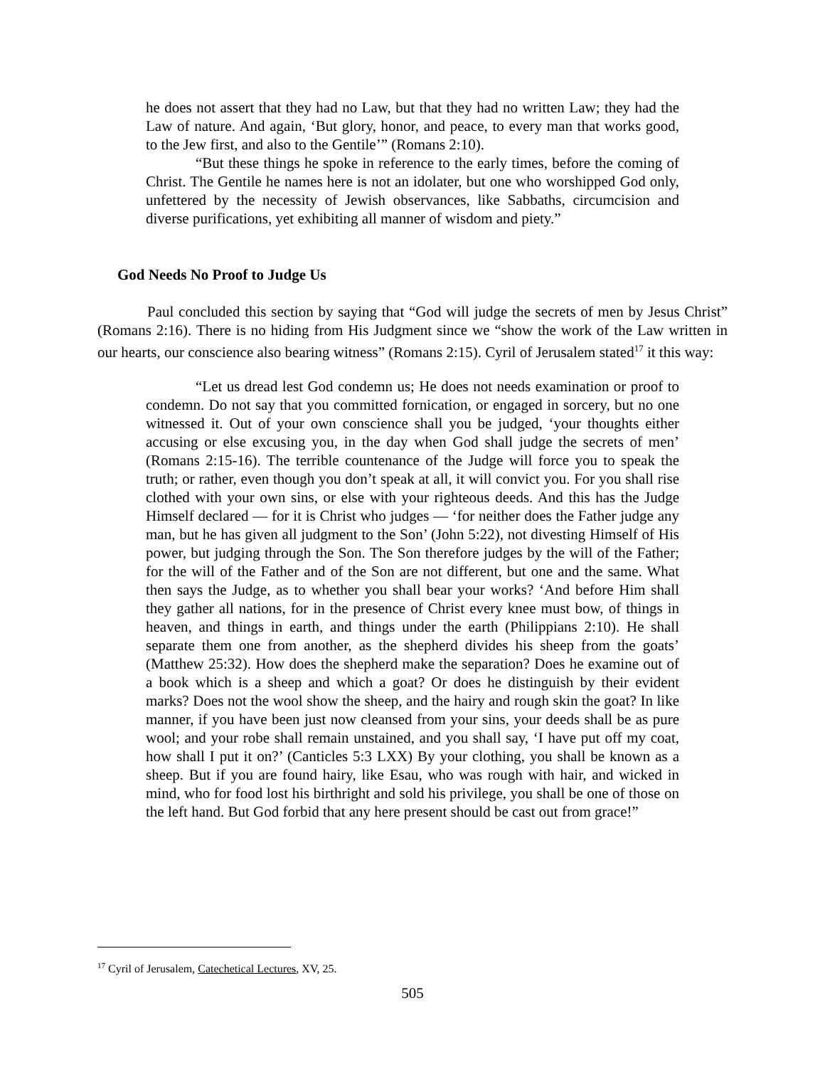he does not assert that they had no Law, but that they had no written Law; they had the Law of nature. And again, ‘But glory, honor, and peace, to every man that works good, to the Jew first, and also to the Gentile’” (Romans 2:10).
“But these things he spoke in reference to the early times, before the coming of Christ. The Gentile he names here is not an idolater, but one who worshipped God only, unfettered by the necessity of Jewish observances, like Sabbaths, circumcision and diverse purifications, yet exhibiting all manner of wisdom and piety.”
God Needs No Proof to Judge Us
Paul concluded this section by saying that “God will judge the secrets of men by Jesus Christ” (Romans 2:16). There is no hiding from His Judgment since we “show the work of the Law written in our hearts, our conscience also bearing witness” (Romans 2:15). Cyril of Jerusalem stated<sup>17</sup> it this way:
“Let us dread lest God condemn us; He does not needs examination or proof to condemn. Do not say that you committed fornication, or engaged in sorcery, but no one witnessed it. Out of your own conscience shall you be judged, ‘your thoughts either accusing or else excusing you, in the day when God shall judge the secrets of men’ (Romans 2:15-16). The terrible countenance of the Judge will force you to speak the truth; or rather, even though you don’t speak at all, it will convict you. For you shall rise clothed with your own sins, or else with your righteous deeds. And this has the Judge Himself declared — for it is Christ who judges — ‘for neither does the Father judge any man, but he has given all judgment to the Son’ (John 5:22), not divesting Himself of His power, but judging through the Son. The Son therefore judges by the will of the Father; for the will of the Father and of the Son are not different, but one and the same. What then says the Judge, as to whether you shall bear your works? ‘And before Him shall they gather all nations, for in the presence of Christ every knee must bow, of things in heaven, and things in earth, and things under the earth (Philippians 2:10). He shall separate them one from another, as the shepherd divides his sheep from the goats’ (Matthew 25:32). How does the shepherd make the separation? Does he examine out of a book which is a sheep and which a goat? Or does he distinguish by their evident marks? Does not the wool show the sheep, and the hairy and rough skin the goat? In like manner, if you have been just now cleansed from your sins, your deeds shall be as pure wool; and your robe shall remain unstained, and you shall say, ‘I have put off my coat, how shall I put it on?’ (Canticles 5:3 LXX) By your clothing, you shall be known as a sheep. But if you are found hairy, like Esau, who was rough with hair, and wicked in mind, who for food lost his birthright and sold his privilege, you shall be one of those on the left hand. But God forbid that any here present should be cast out from grace!”
<sup>17</sup> Cyril of Jerusalem, Catechetical Lectures, XV, 25.
505